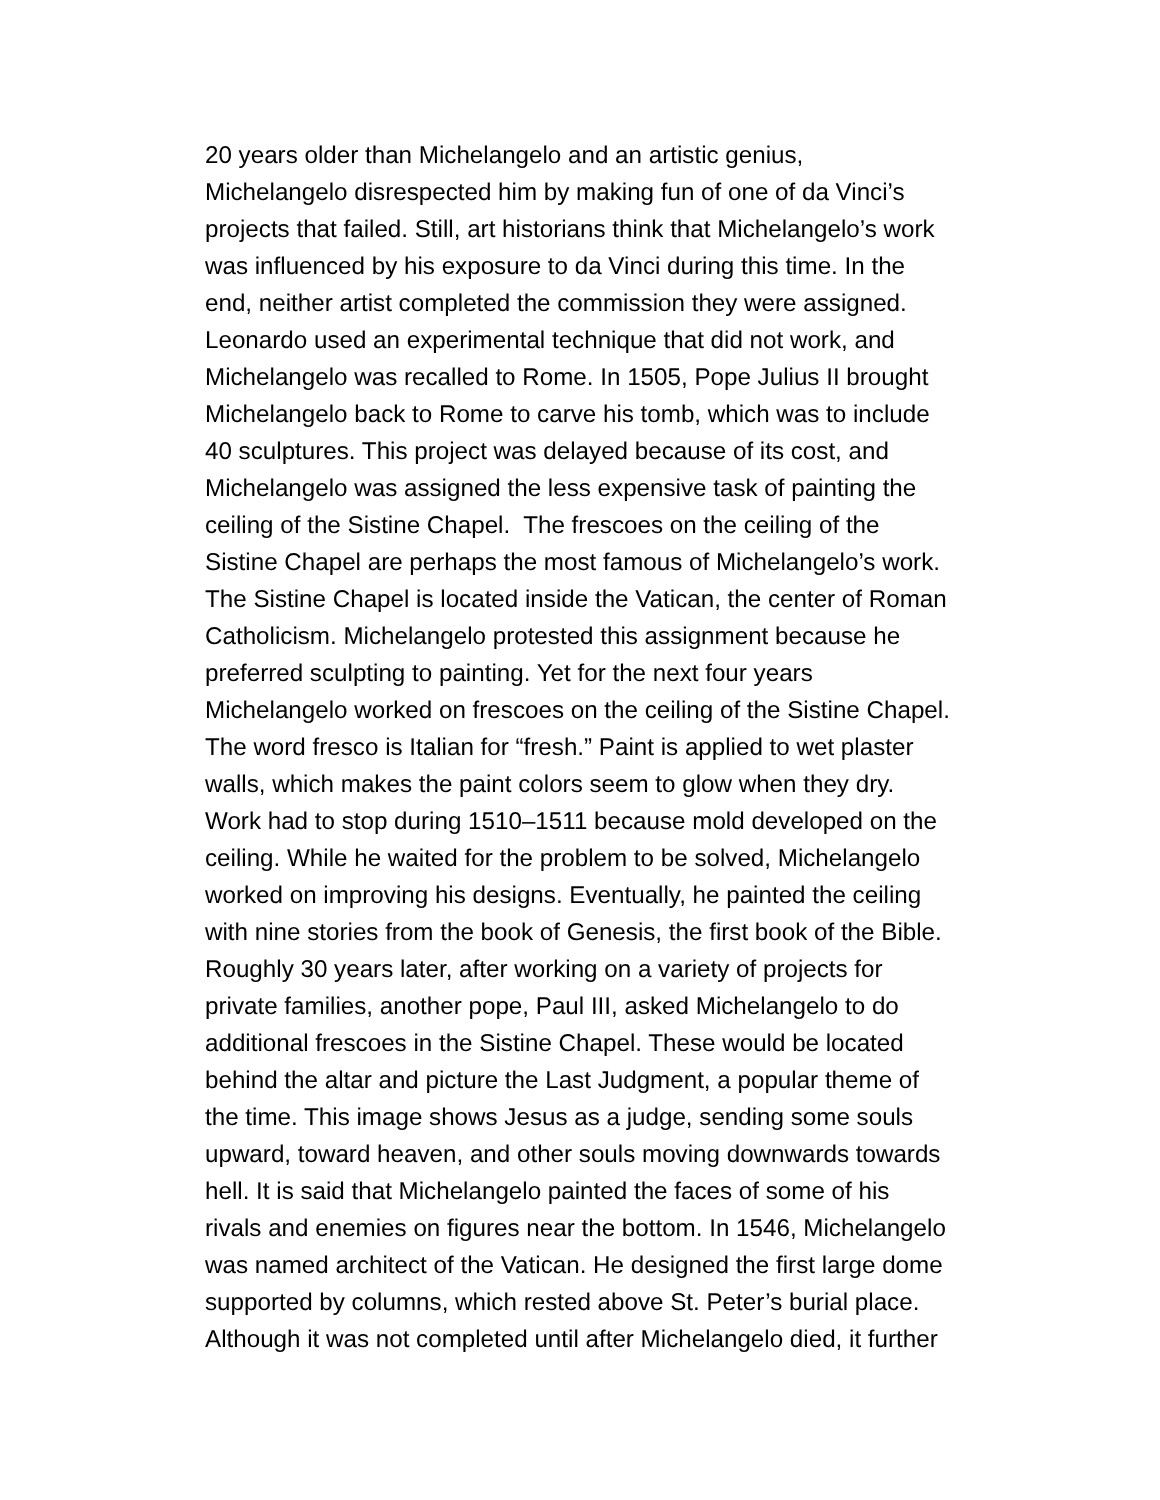20 years older than Michelangelo and an artistic genius,
Michelangelo disrespected him by making fun of one of da Vinci’s
projects that failed. Still, art historians think that Michelangelo’s work
was influenced by his exposure to da Vinci during this time. In the
end, neither artist completed the commission they were assigned.
Leonardo used an experimental technique that did not work, and
Michelangelo was recalled to Rome. In 1505, Pope Julius II brought
Michelangelo back to Rome to carve his tomb, which was to include
40 sculptures. This project was delayed because of its cost, and
Michelangelo was assigned the less expensive task of painting the
ceiling of the Sistine Chapel. The frescoes on the ceiling of the
Sistine Chapel are perhaps the most famous of Michelangelo’s work.
The Sistine Chapel is located inside the Vatican, the center of Roman
Catholicism. Michelangelo protested this assignment because he
preferred sculpting to painting. Yet for the next four years
Michelangelo worked on frescoes on the ceiling of the Sistine Chapel.
The word fresco is Italian for “fresh.” Paint is applied to wet plaster
walls, which makes the paint colors seem to glow when they dry.
Work had to stop during 1510–1511 because mold developed on the
ceiling. While he waited for the problem to be solved, Michelangelo
worked on improving his designs. Eventually, he painted the ceiling
with nine stories from the book of Genesis, the first book of the Bible.
Roughly 30 years later, after working on a variety of projects for
private families, another pope, Paul III, asked Michelangelo to do
additional frescoes in the Sistine Chapel. These would be located
behind the altar and picture the Last Judgment, a popular theme of
the time. This image shows Jesus as a judge, sending some souls
upward, toward heaven, and other souls moving downwards towards
hell. It is said that Michelangelo painted the faces of some of his
rivals and enemies on figures near the bottom. In 1546, Michelangelo
was named architect of the Vatican. He designed the first large dome
supported by columns, which rested above St. Peter’s burial place.
Although it was not completed until after Michelangelo died, it further